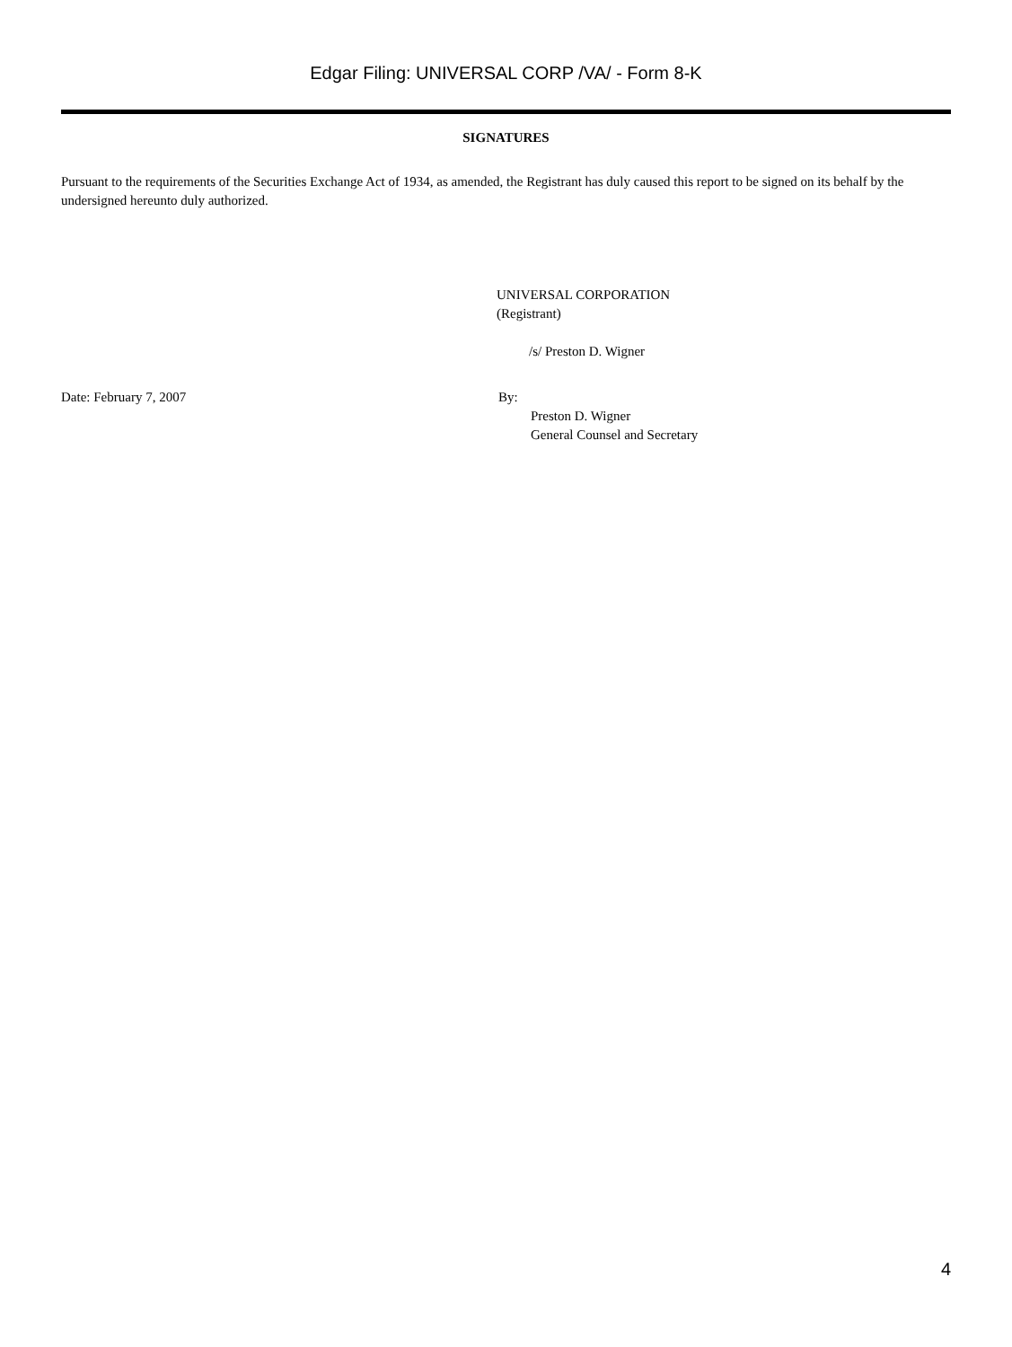Edgar Filing: UNIVERSAL CORP /VA/ - Form 8-K
SIGNATURES
Pursuant to the requirements of the Securities Exchange Act of 1934, as amended, the Registrant has duly caused this report to be signed on its behalf by the undersigned hereunto duly authorized.
UNIVERSAL CORPORATION
(Registrant)
/s/ Preston D. Wigner
Date: February 7, 2007 By:
Preston D. Wigner
General Counsel and Secretary
4